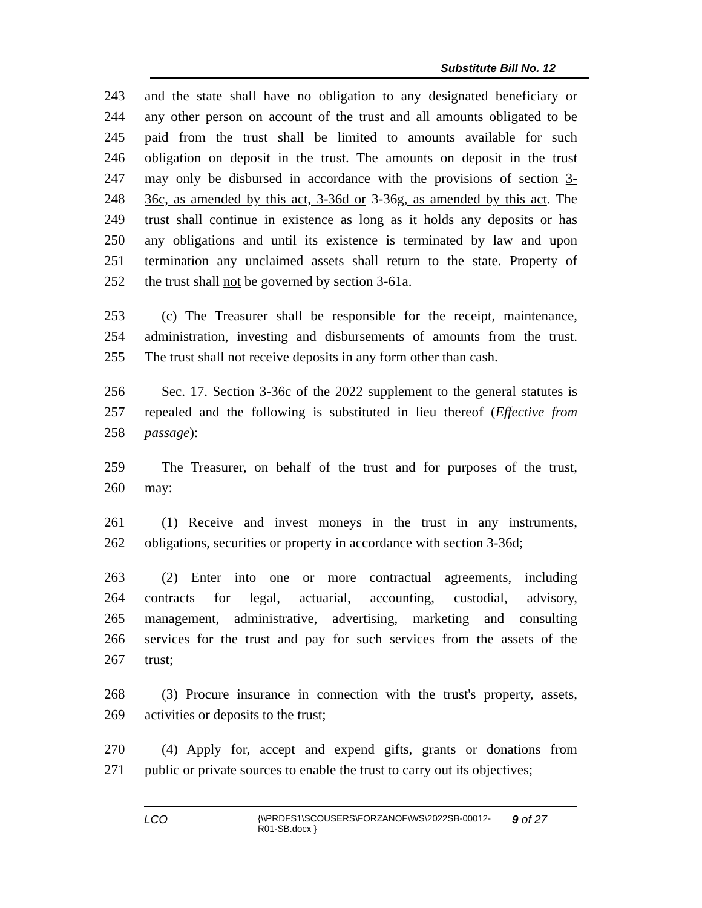Substitute Bill No. 12
243 and the state shall have no obligation to any designated beneficiary or
244 any other person on account of the trust and all amounts obligated to be
245 paid from the trust shall be limited to amounts available for such
246 obligation on deposit in the trust. The amounts on deposit in the trust
247 may only be disbursed in accordance with the provisions of section 3-
248 36c, as amended by this act, 3-36d or 3-36g, as amended by this act. The
249 trust shall continue in existence as long as it holds any deposits or has
250 any obligations and until its existence is terminated by law and upon
251 termination any unclaimed assets shall return to the state. Property of
252 the trust shall not be governed by section 3-61a.
253 (c) The Treasurer shall be responsible for the receipt, maintenance,
254 administration, investing and disbursements of amounts from the trust.
255 The trust shall not receive deposits in any form other than cash.
256 Sec. 17. Section 3-36c of the 2022 supplement to the general statutes is
257 repealed and the following is substituted in lieu thereof (Effective from
258 passage):
259 The Treasurer, on behalf of the trust and for purposes of the trust,
260 may:
261 (1) Receive and invest moneys in the trust in any instruments,
262 obligations, securities or property in accordance with section 3-36d;
263 (2) Enter into one or more contractual agreements, including
264 contracts for legal, actuarial, accounting, custodial, advisory,
265 management, administrative, advertising, marketing and consulting
266 services for the trust and pay for such services from the assets of the
267 trust;
268 (3) Procure insurance in connection with the trust's property, assets,
269 activities or deposits to the trust;
270 (4) Apply for, accept and expend gifts, grants or donations from
271 public or private sources to enable the trust to carry out its objectives;
LCO
{\\PRDFS1\SCOUSERS\FORZANOF\WS\2022SB-00012-
R01-SB.docx }
9 of 27